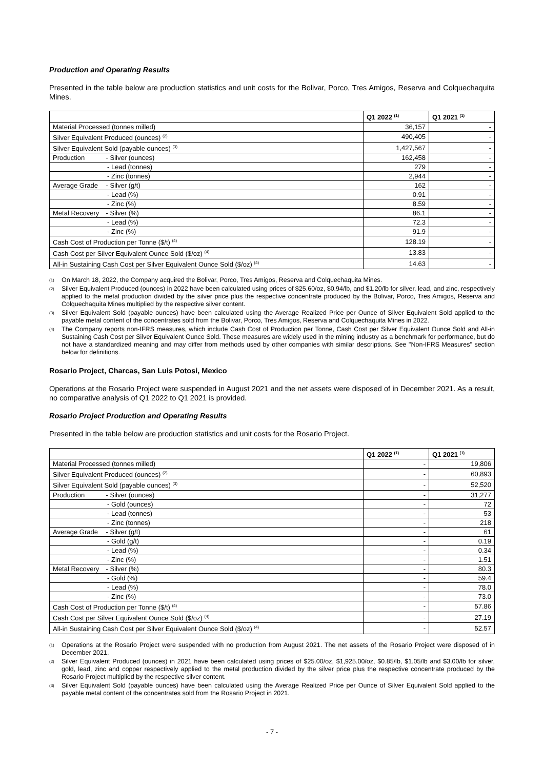Production and Operating Results
Presented in the table below are production statistics and unit costs for the Bolivar, Porco, Tres Amigos, Reserva and Colquechaquita Mines.
| | Q1 2022 <sup>(1)</sup> | Q1 2021 <sup>(1)</sup> |
| --- | --- | --- |
| Material Processed (tonnes milled) | 36,157 | - |
| Silver Equivalent Produced (ounces) <sup>(2)</sup> | 490,405 | - |
| Silver Equivalent Sold (payable ounces) <sup>(3)</sup> | 1,427,567 | - |
| Production - Silver (ounces) | 162,458 | - |
| - Lead (tonnes) | 279 | - |
| - Zinc (tonnes) | 2,944 | - |
| Average Grade - Silver (g/t) | 162 | - |
| - Lead (%) | 0.91 | - |
| - Zinc (%) | 8.59 | - |
| Metal Recovery - Silver (%) | 86.1 | - |
| - Lead (%) | 72.3 | - |
| - Zinc (%) | 91.9 | - |
| Cash Cost of Production per Tonne ($/t) <sup>(4)</sup> | 128.19 | - |
| Cash Cost per Silver Equivalent Ounce Sold ($/oz) <sup>(4)</sup> | 13.83 | - |
| All-in Sustaining Cash Cost per Silver Equivalent Ounce Sold ($/oz) <sup>(4)</sup> | 14.63 | - |
(1) On March 18, 2022, the Company acquired the Bolivar, Porco, Tres Amigos, Reserva and Colquechaquita Mines.
(2) Silver Equivalent Produced (ounces) in 2022 have been calculated using prices of $25.60/oz, $0.94/lb, and $1.20/lb for silver, lead, and zinc, respectively applied to the metal production divided by the silver price plus the respective concentrate produced by the Bolivar, Porco, Tres Amigos, Reserva and Colquechaquita Mines multiplied by the respective silver content.
(3) Silver Equivalent Sold (payable ounces) have been calculated using the Average Realized Price per Ounce of Silver Equivalent Sold applied to the payable metal content of the concentrates sold from the Bolivar, Porco, Tres Amigos, Reserva and Colquechaquita Mines in 2022.
(4) The Company reports non-IFRS measures, which include Cash Cost of Production per Tonne, Cash Cost per Silver Equivalent Ounce Sold and All-in Sustaining Cash Cost per Silver Equivalent Ounce Sold. These measures are widely used in the mining industry as a benchmark for performance, but do not have a standardized meaning and may differ from methods used by other companies with similar descriptions. See "Non-IFRS Measures" section below for definitions.
Rosario Project, Charcas, San Luis Potosi, Mexico
Operations at the Rosario Project were suspended in August 2021 and the net assets were disposed of in December 2021. As a result, no comparative analysis of Q1 2022 to Q1 2021 is provided.
Rosario Project Production and Operating Results
Presented in the table below are production statistics and unit costs for the Rosario Project.
| | Q1 2022 <sup>(1)</sup> | Q1 2021 <sup>(1)</sup> |
| --- | --- | --- |
| Material Processed (tonnes milled) | - | 19,806 |
| Silver Equivalent Produced (ounces) <sup>(2)</sup> | - | 60,893 |
| Silver Equivalent Sold (payable ounces) <sup>(3)</sup> | - | 52,520 |
| Production - Silver (ounces) | - | 31,277 |
| - Gold (ounces) | - | 72 |
| - Lead (tonnes) | - | 53 |
| - Zinc (tonnes) | - | 218 |
| Average Grade - Silver (g/t) | - | 61 |
| - Gold (g/t) | - | 0.19 |
| - Lead (%) | - | 0.34 |
| - Zinc (%) | - | 1.51 |
| Metal Recovery - Silver (%) | - | 80.3 |
| - Gold (%) | - | 59.4 |
| - Lead (%) | - | 78.0 |
| - Zinc (%) | - | 73.0 |
| Cash Cost of Production per Tonne ($/t) <sup>(4)</sup> | - | 57.86 |
| Cash Cost per Silver Equivalent Ounce Sold ($/oz) <sup>(4)</sup> | - | 27.19 |
| All-in Sustaining Cash Cost per Silver Equivalent Ounce Sold ($/oz) <sup>(4)</sup> | - | 52.57 |
(1) Operations at the Rosario Project were suspended with no production from August 2021. The net assets of the Rosario Project were disposed of in December 2021.
(2) Silver Equivalent Produced (ounces) in 2021 have been calculated using prices of $25.00/oz, $1,925.00/oz, $0.85/lb, $1.05/lb and $3.00/lb for silver, gold, lead, zinc and copper respectively applied to the metal production divided by the silver price plus the respective concentrate produced by the Rosario Project multiplied by the respective silver content.
(3) Silver Equivalent Sold (payable ounces) have been calculated using the Average Realized Price per Ounce of Silver Equivalent Sold applied to the payable metal content of the concentrates sold from the Rosario Project in 2021.
- 7 -